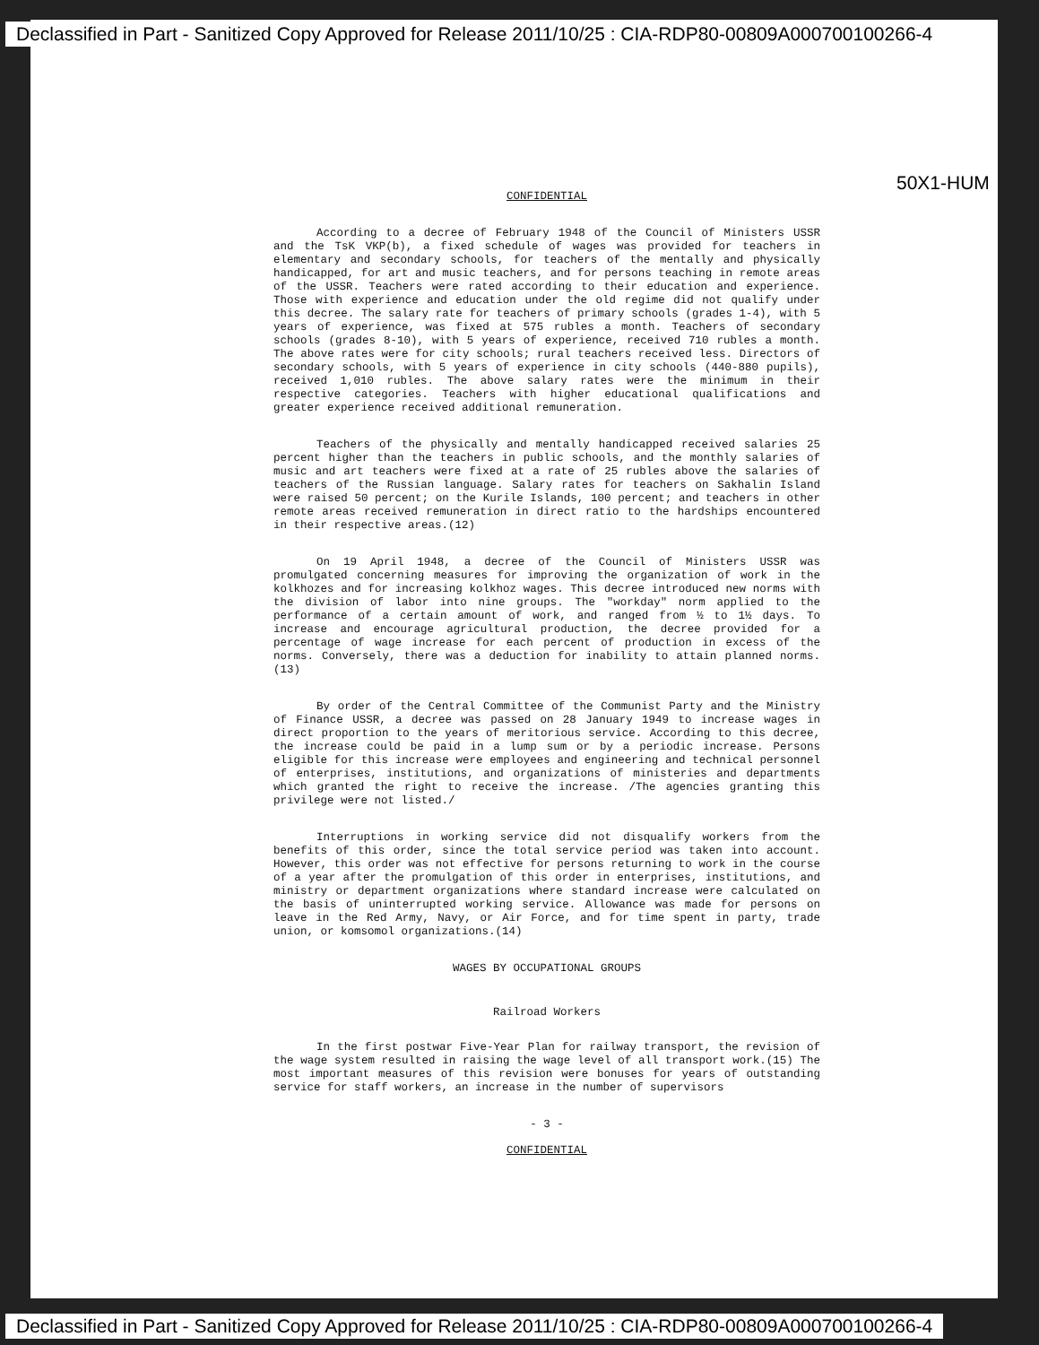Declassified in Part - Sanitized Copy Approved for Release 2011/10/25 : CIA-RDP80-00809A000700100266-4
50X1-HUM
CONFIDENTIAL
According to a decree of February 1948 of the Council of Ministers USSR and the TsK VKP(b), a fixed schedule of wages was provided for teachers in elementary and secondary schools, for teachers of the mentally and physically handicapped, for art and music teachers, and for persons teaching in remote areas of the USSR. Teachers were rated according to their education and experience. Those with experience and education under the old regime did not qualify under this decree. The salary rate for teachers of primary schools (grades 1-4), with 5 years of experience, was fixed at 575 rubles a month. Teachers of secondary schools (grades 8-10), with 5 years of experience, received 710 rubles a month. The above rates were for city schools; rural teachers received less. Directors of secondary schools, with 5 years of experience in city schools (440-880 pupils), received 1,010 rubles. The above salary rates were the minimum in their respective categories. Teachers with higher educational qualifications and greater experience received additional remuneration.
Teachers of the physically and mentally handicapped received salaries 25 percent higher than the teachers in public schools, and the monthly salaries of music and art teachers were fixed at a rate of 25 rubles above the salaries of teachers of the Russian language. Salary rates for teachers on Sakhalin Island were raised 50 percent; on the Kurile Islands, 100 percent; and teachers in other remote areas received remuneration in direct ratio to the hardships encountered in their respective areas.(12)
On 19 April 1948, a decree of the Council of Ministers USSR was promulgated concerning measures for improving the organization of work in the kolkhozes and for increasing kolkhoz wages. This decree introduced new norms with the division of labor into nine groups. The "workday" norm applied to the performance of a certain amount of work, and ranged from ½ to 1½ days. To increase and encourage agricultural production, the decree provided for a percentage of wage increase for each percent of production in excess of the norms. Conversely, there was a deduction for inability to attain planned norms.(13)
By order of the Central Committee of the Communist Party and the Ministry of Finance USSR, a decree was passed on 28 January 1949 to increase wages in direct proportion to the years of meritorious service. According to this decree, the increase could be paid in a lump sum or by a periodic increase. Persons eligible for this increase were employees and engineering and technical personnel of enterprises, institutions, and organizations of ministeries and departments which granted the right to receive the increase. /The agencies granting this privilege were not listed./
Interruptions in working service did not disqualify workers from the benefits of this order, since the total service period was taken into account. However, this order was not effective for persons returning to work in the course of a year after the promulgation of this order in enterprises, institutions, and ministry or department organizations where standard increase were calculated on the basis of uninterrupted working service. Allowance was made for persons on leave in the Red Army, Navy, or Air Force, and for time spent in party, trade union, or komsomol organizations.(14)
WAGES BY OCCUPATIONAL GROUPS
Railroad Workers
In the first postwar Five-Year Plan for railway transport, the revision of the wage system resulted in raising the wage level of all transport work.(15) The most important measures of this revision were bonuses for years of outstanding service for staff workers, an increase in the number of supervisors
- 3 -
CONFIDENTIAL
Declassified in Part - Sanitized Copy Approved for Release 2011/10/25 : CIA-RDP80-00809A000700100266-4